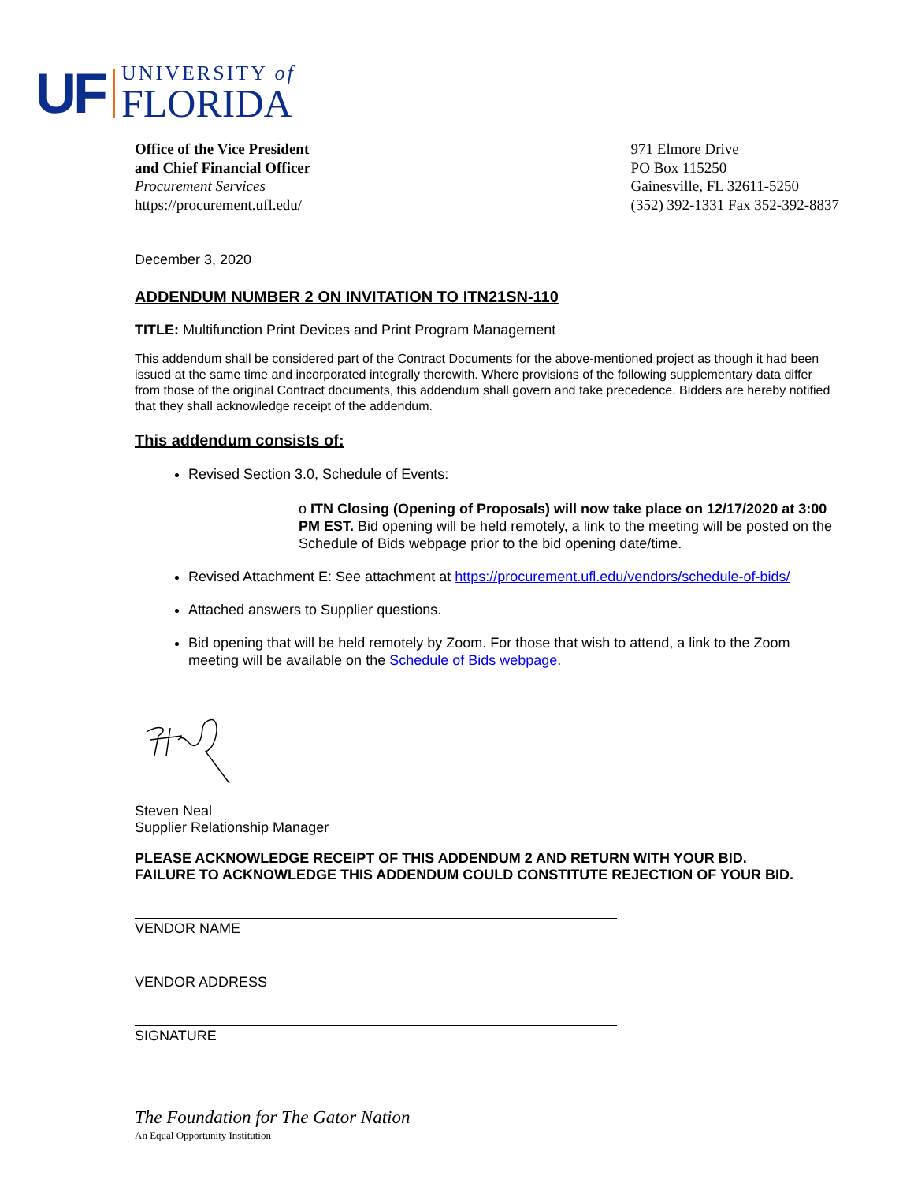UF
UNIVERSITY of
FLORIDA
Office of the Vice President
and Chief Financial Officer
Procurement Services
https://procurement.ufl.edu/
971 Elmore Drive
PO Box 115250
Gainesville, FL 32611-5250
(352) 392-1331 Fax 352-392-8837
December 3, 2020
ADDENDUM NUMBER 2 ON INVITATION TO ITN21SN-110
TITLE: Multifunction Print Devices and Print Program Management
This addendum shall be considered part of the Contract Documents for the above-mentioned project as though it had been issued at the same time and incorporated integrally therewith. Where provisions of the following supplementary data differ from those of the original Contract documents, this addendum shall govern and take precedence. Bidders are hereby notified that they shall acknowledge receipt of the addendum.
This addendum consists of:
Revised Section 3.0, Schedule of Events:
o ITN Closing (Opening of Proposals) will now take place on 12/17/2020 at 3:00 PM EST. Bid opening will be held remotely, a link to the meeting will be posted on the Schedule of Bids webpage prior to the bid opening date/time.
Revised Attachment E: See attachment at https://procurement.ufl.edu/vendors/schedule-of-bids/
Attached answers to Supplier questions.
Bid opening that will be held remotely by Zoom. For those that wish to attend, a link to the Zoom meeting will be available on the Schedule of Bids webpage.
Steven Neal
Supplier Relationship Manager
PLEASE ACKNOWLEDGE RECEIPT OF THIS ADDENDUM 2 AND RETURN WITH YOUR BID.
FAILURE TO ACKNOWLEDGE THIS ADDENDUM COULD CONSTITUTE REJECTION OF YOUR BID.
VENDOR NAME
VENDOR ADDRESS
SIGNATURE
The Foundation for The Gator Nation
An Equal Opportunity Institution